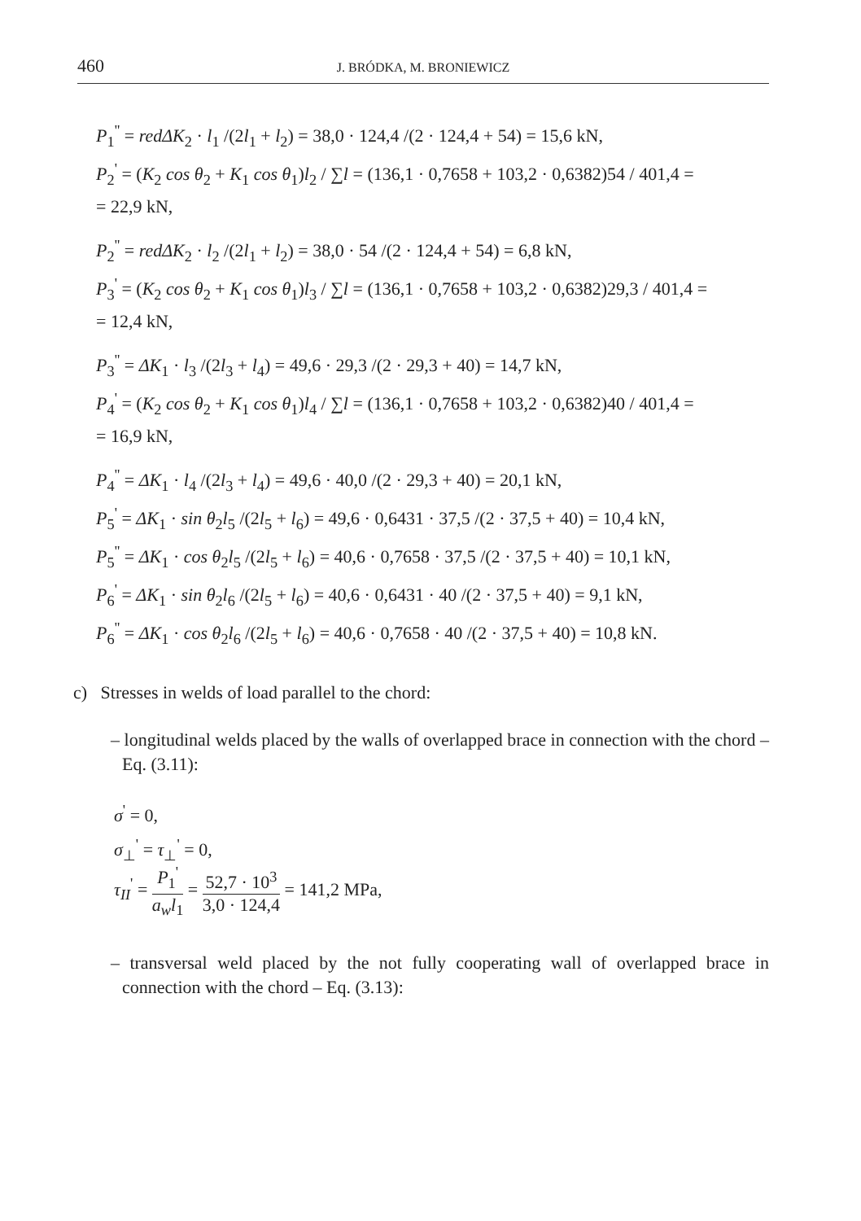460
J. BRÓDKA, M. BRONIEWICZ
P<sub>1</sub><sup>''</sup> = redΔK<sub>2</sub> · l<sub>1</sub> /(2l<sub>1</sub> + l<sub>2</sub>) = 38,0 · 124,4 /(2 · 124,4 + 54) = 15,6 kN,
P<sub>2</sub><sup>'</sup> = (K<sub>2</sub> cos θ<sub>2</sub> + K<sub>1</sub> cos θ<sub>1</sub>)l<sub>2</sub> / ∑l = (136,1 · 0,7658 + 103,2 · 0,6382)54 / 401,4 =
= 22,9 kN,
P<sub>2</sub><sup>''</sup> = redΔK<sub>2</sub> · l<sub>2</sub> /(2l<sub>1</sub> + l<sub>2</sub>) = 38,0 · 54 /(2 · 124,4 + 54) = 6,8 kN,
P<sub>3</sub><sup>'</sup> = (K<sub>2</sub> cos θ<sub>2</sub> + K<sub>1</sub> cos θ<sub>1</sub>)l<sub>3</sub> / ∑l = (136,1 · 0,7658 + 103,2 · 0,6382)29,3 / 401,4 =
= 12,4 kN,
P<sub>3</sub><sup>''</sup> = ΔK<sub>1</sub> · l<sub>3</sub> /(2l<sub>3</sub> + l<sub>4</sub>) = 49,6 · 29,3 /(2 · 29,3 + 40) = 14,7 kN,
P<sub>4</sub><sup>'</sup> = (K<sub>2</sub> cos θ<sub>2</sub> + K<sub>1</sub> cos θ<sub>1</sub>)l<sub>4</sub> / ∑l = (136,1 · 0,7658 + 103,2 · 0,6382)40 / 401,4 =
= 16,9 kN,
P<sub>4</sub><sup>''</sup> = ΔK<sub>1</sub> · l<sub>4</sub> /(2l<sub>3</sub> + l<sub>4</sub>) = 49,6 · 40,0 /(2 · 29,3 + 40) = 20,1 kN,
P<sub>5</sub><sup>'</sup> = ΔK<sub>1</sub> · sin θ<sub>2</sub>l<sub>5</sub> /(2l<sub>5</sub> + l<sub>6</sub>) = 49,6 · 0,6431 · 37,5 /(2 · 37,5 + 40) = 10,4 kN,
P<sub>5</sub><sup>''</sup> = ΔK<sub>1</sub> · cos θ<sub>2</sub>l<sub>5</sub> /(2l<sub>5</sub> + l<sub>6</sub>) = 40,6 · 0,7658 · 37,5 /(2 · 37,5 + 40) = 10,1 kN,
P<sub>6</sub><sup>'</sup> = ΔK<sub>1</sub> · sin θ<sub>2</sub>l<sub>6</sub> /(2l<sub>5</sub> + l<sub>6</sub>) = 40,6 · 0,6431 · 40 /(2 · 37,5 + 40) = 9,1 kN,
P<sub>6</sub><sup>''</sup> = ΔK<sub>1</sub> · cos θ<sub>2</sub>l<sub>6</sub> /(2l<sub>5</sub> + l<sub>6</sub>) = 40,6 · 0,7658 · 40 /(2 · 37,5 + 40) = 10,8 kN.
c) Stresses in welds of load parallel to the chord:
– longitudinal welds placed by the walls of overlapped brace in connection with the chord – Eq. (3.11):
σ<sup>'</sup> = 0,
σ<sub>⊥</sub><sup>'</sup> = τ<sub>⊥</sub><sup>'</sup> = 0,
τ<sub>II</sub><sup>'</sup> = P<sub>1</sub><sup>'</sup> a<sub>w</sub>l<sub>1</sub> = 52,7 · 10<sup>3</sup> 3,0 · 124,4 = 141,2 MPa,
– transversal weld placed by the not fully cooperating wall of overlapped brace in connection with the chord – Eq. (3.13):